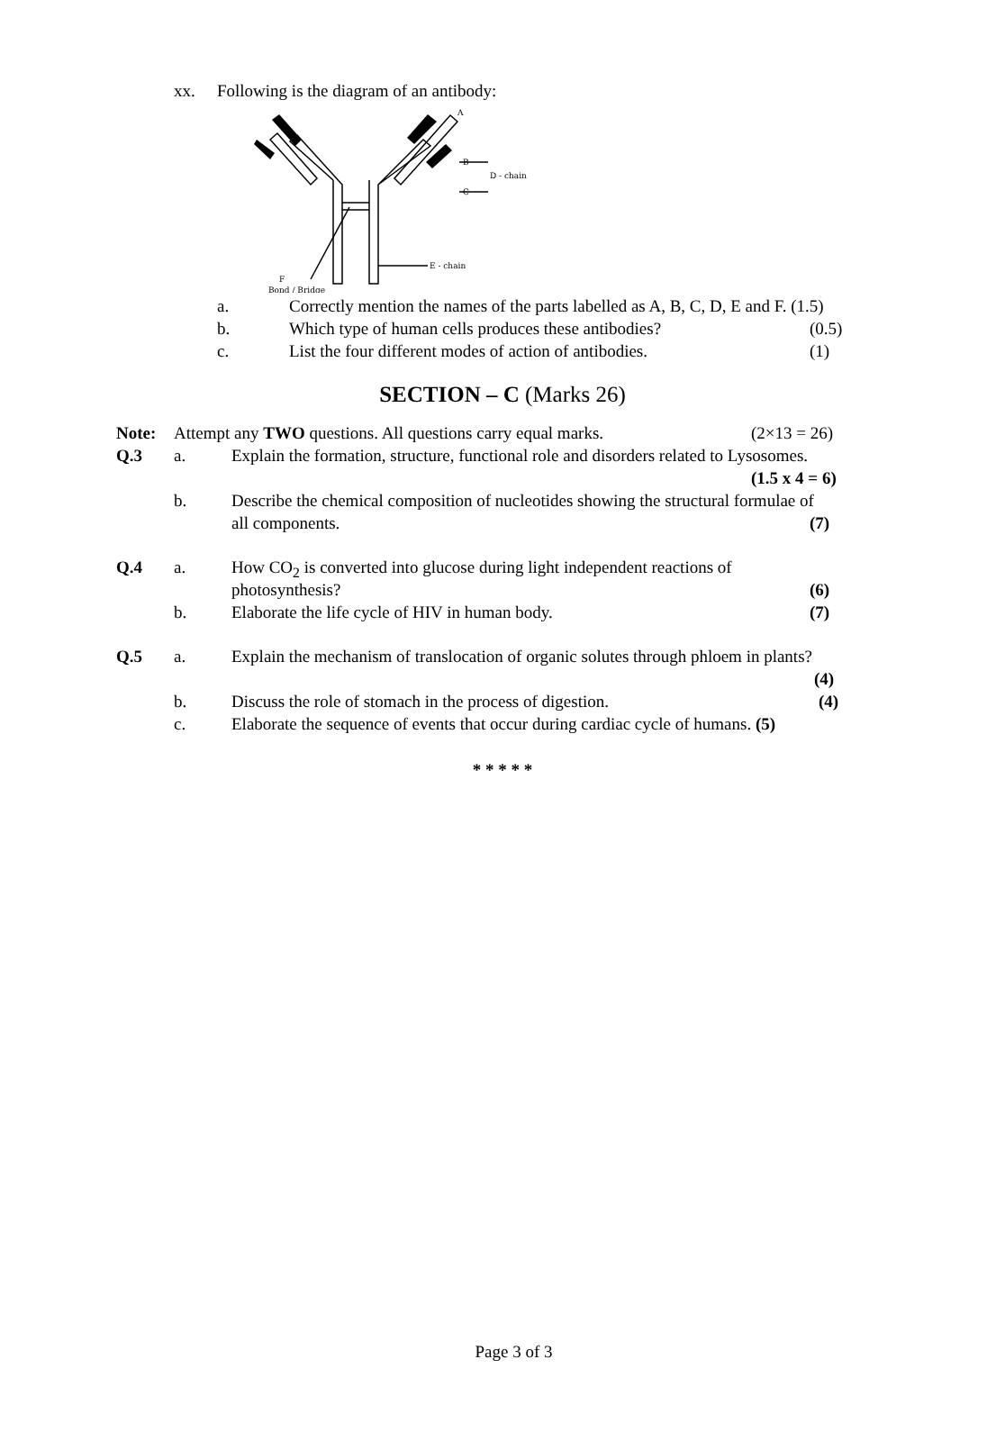xx. Following is the diagram of an antibody:
A
B
C
D - chain
E - chain
F
Bond / Bridge
a. Correctly mention the names of the parts labelled as A, B, C, D, E and F. (1.5)
b. Which type of human cells produces these antibodies? (0.5)
c. List the four different modes of action of antibodies. (1)
SECTION – C (Marks 26)
Note: Attempt any TWO questions. All questions carry equal marks. (2×13 = 26)
Q.3 a. Explain the formation, structure, functional role and disorders related to Lysosomes.
(1.5 x 4 = 6)
b. Describe the chemical composition of nucleotides showing the structural formulae of
all components. (7)
Q.4 a. How CO<sub>2</sub> is converted into glucose during light independent reactions of
photosynthesis? (6)
b. Elaborate the life cycle of HIV in human body. (7)
Q.5 a. Explain the mechanism of translocation of organic solutes through phloem in plants?
(4)
b. Discuss the role of stomach in the process of digestion. (4)
c. Elaborate the sequence of events that occur during cardiac cycle of humans. (5)
* * * * *
Page 3 of 3